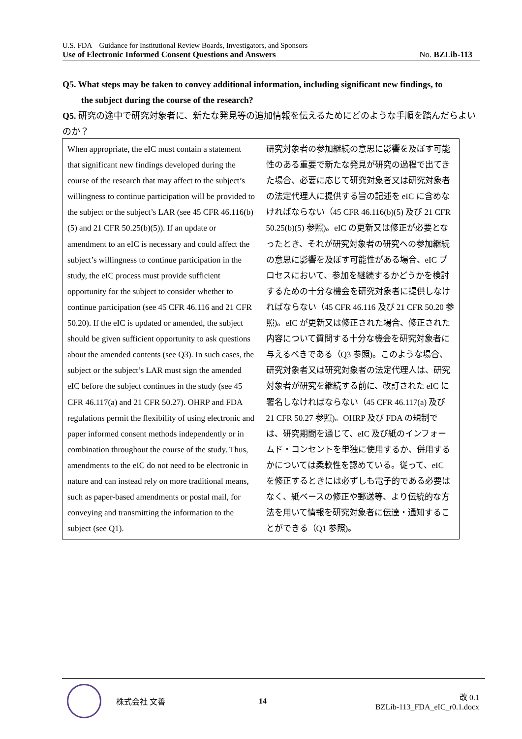U.S. FDA　Guidance for Institutional Review Boards, Investigators, and Sponsors
Use of Electronic Informed Consent Questions and Answers No. BZLib-113
Q5. What steps may be taken to convey additional information, including significant new findings, to
the subject during the course of the research?
Q5. 研究の途中で研究対象者に、新たな発見等の追加情報を伝えるためにどのような手順を踏んだらよいのか？
| When appropriate, the eIC must contain a statement that significant new findings developed during the course of the research that may affect to the subject’s willingness to continue participation will be provided to the subject or the subject’s LAR (see 45 CFR 46.116(b)(5) and 21 CFR 50.25(b)(5)). If an update or amendment to an eIC is necessary and could affect the subject’s willingness to continue participation in the study, the eIC process must provide sufficient opportunity for the subject to consider whether to continue participation (see 45 CFR 46.116 and 21 CFR 50.20). If the eIC is updated or amended, the subject should be given sufficient opportunity to ask questions about the amended contents (see Q3). In such cases, the subject or the subject’s LAR must sign the amended eIC before the subject continues in the study (see 45 CFR 46.117(a) and 21 CFR 50.27). OHRP and FDA regulations permit the flexibility of using electronic and paper informed consent methods independently or in combination throughout the course of the study. Thus, amendments to the eIC do not need to be electronic in nature and can instead rely on more traditional means, such as paper-based amendments or postal mail, for conveying and transmitting the information to the subject (see Q1). | 研究対象者の参加継続の意思に影響を及ぼす可能性のある重要で新たな発見が研究の過程で出てきた場合、必要に応じて研究対象者又は研究対象者の法定代理人に提供する旨の記述を eIC に含めなければならない（45 CFR 46.116(b)(5) 及び 21 CFR 50.25(b)(5) 参照)。eIC の更新又は修正が必要となったとき、それが研究対象者の研究への参加継続の意思に影響を及ぼす可能性がある場合、eIC プロセスにおいて、参加を継続するかどうかを検討するための十分な機会を研究対象者に提供しなければならない（45 CFR 46.116 及び 21 CFR 50.20 参照)。eIC が更新又は修正された場合、修正された内容について質問する十分な機会を研究対象者に与えるべきである（Q3 参照)。このような場合、研究対象者又は研究対象者の法定代理人は、研究対象者が研究を継続する前に、改訂された eIC に署名しなければならない（45 CFR 46.117(a) 及び 21 CFR 50.27 参照)。OHRP 及び FDA の規制では、研究期間を通じて、eIC 及び紙のインフォームド・コンセントを単独に使用するか、併用するかについては柔軟性を認めている。従って、eIC を修正するときには必ずしも電子的である必要はなく、紙ベースの修正や郵送等、より伝統的な方法を用いて情報を研究対象者に伝達・通知することができる（Q1 参照)。 |
株式会社 文善 14
改 0.1
BZLib-113_FDA_eIC_r0.1.docx